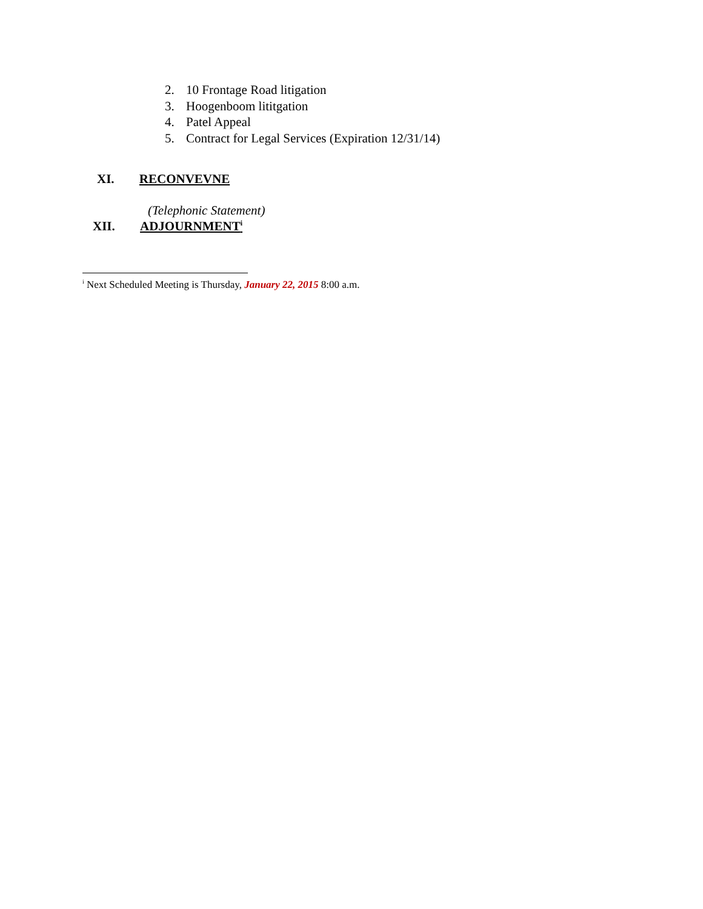2. 10 Frontage Road litigation
3. Hoogenboom lititgation
4. Patel Appeal
5. Contract for Legal Services (Expiration 12/31/14)
XI. RECONVEVNE
(Telephonic Statement)
XII. ADJOURNMENT<sup>i</sup>
<sup>i</sup> Next Scheduled Meeting is Thursday, January 22, 2015 8:00 a.m.